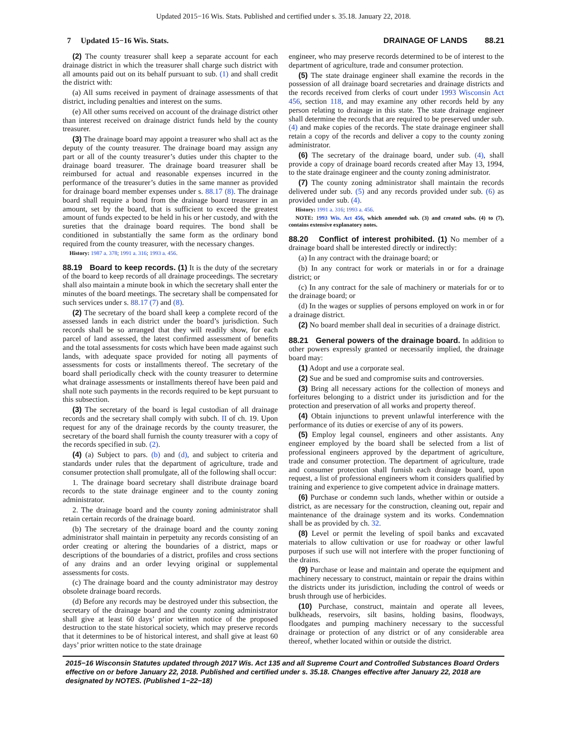Updated 2015−16 Wis. Stats. Published and certified under s. 35.18. January 22, 2018.
7 Updated 15−16 Wis. Stats. DRAINAGE OF LANDS 88.21
(2) The county treasurer shall keep a separate account for each drainage district in which the treasurer shall charge such district with all amounts paid out on its behalf pursuant to sub. (1) and shall credit the district with:
(a) All sums received in payment of drainage assessments of that district, including penalties and interest on the sums.
(e) All other sums received on account of the drainage district other than interest received on drainage district funds held by the county treasurer.
(3) The drainage board may appoint a treasurer who shall act as the deputy of the county treasurer. The drainage board may assign any part or all of the county treasurer’s duties under this chapter to the drainage board treasurer. The drainage board treasurer shall be reimbursed for actual and reasonable expenses incurred in the performance of the treasurer’s duties in the same manner as provided for drainage board member expenses under s. 88.17 (8). The drainage board shall require a bond from the drainage board treasurer in an amount, set by the board, that is sufficient to exceed the greatest amount of funds expected to be held in his or her custody, and with the sureties that the drainage board requires. The bond shall be conditioned in substantially the same form as the ordinary bond required from the county treasurer, with the necessary changes.
History: 1987 a. 378; 1991 a. 316; 1993 a. 456.
88.19 Board to keep records. (1) It is the duty of the secretary of the board to keep records of all drainage proceedings. The secretary shall also maintain a minute book in which the secretary shall enter the minutes of the board meetings. The secretary shall be compensated for such services under s. 88.17 (7) and (8).
(2) The secretary of the board shall keep a complete record of the assessed lands in each district under the board’s jurisdiction. Such records shall be so arranged that they will readily show, for each parcel of land assessed, the latest confirmed assessment of benefits and the total assessments for costs which have been made against such lands, with adequate space provided for noting all payments of assessments for costs or installments thereof. The secretary of the board shall periodically check with the county treasurer to determine what drainage assessments or installments thereof have been paid and shall note such payments in the records required to be kept pursuant to this subsection.
(3) The secretary of the board is legal custodian of all drainage records and the secretary shall comply with subch. II of ch. 19. Upon request for any of the drainage records by the county treasurer, the secretary of the board shall furnish the county treasurer with a copy of the records specified in sub. (2).
(4) (a) Subject to pars. (b) and (d), and subject to criteria and standards under rules that the department of agriculture, trade and consumer protection shall promulgate, all of the following shall occur:
1. The drainage board secretary shall distribute drainage board records to the state drainage engineer and to the county zoning administrator.
2. The drainage board and the county zoning administrator shall retain certain records of the drainage board.
(b) The secretary of the drainage board and the county zoning administrator shall maintain in perpetuity any records consisting of an order creating or altering the boundaries of a district, maps or descriptions of the boundaries of a district, profiles and cross sections of any drains and an order levying original or supplemental assessments for costs.
(c) The drainage board and the county administrator may destroy obsolete drainage board records.
(d) Before any records may be destroyed under this subsection, the secretary of the drainage board and the county zoning administrator shall give at least 60 days’ prior written notice of the proposed destruction to the state historical society, which may preserve records that it determines to be of historical interest, and shall give at least 60 days’ prior written notice to the state drainage
engineer, who may preserve records determined to be of interest to the department of agriculture, trade and consumer protection.
(5) The state drainage engineer shall examine the records in the possession of all drainage board secretaries and drainage districts and the records received from clerks of court under 1993 Wisconsin Act 456, section 118, and may examine any other records held by any person relating to drainage in this state. The state drainage engineer shall determine the records that are required to be preserved under sub. (4) and make copies of the records. The state drainage engineer shall retain a copy of the records and deliver a copy to the county zoning administrator.
(6) The secretary of the drainage board, under sub. (4), shall provide a copy of drainage board records created after May 13, 1994, to the state drainage engineer and the county zoning administrator.
(7) The county zoning administrator shall maintain the records delivered under sub. (5) and any records provided under sub. (6) as provided under sub. (4).
History: 1991 a. 316; 1993 a. 456.
NOTE: 1993 Wis. Act 456, which amended sub. (3) and created subs. (4) to (7), contains extensive explanatory notes.
88.20 Conflict of interest prohibited. (1) No member of a drainage board shall be interested directly or indirectly:
(a) In any contract with the drainage board; or
(b) In any contract for work or materials in or for a drainage district; or
(c) In any contract for the sale of machinery or materials for or to the drainage board; or
(d) In the wages or supplies of persons employed on work in or for a drainage district.
(2) No board member shall deal in securities of a drainage district.
88.21 General powers of the drainage board. In addition to other powers expressly granted or necessarily implied, the drainage board may:
(1) Adopt and use a corporate seal.
(2) Sue and be sued and compromise suits and controversies.
(3) Bring all necessary actions for the collection of moneys and forfeitures belonging to a district under its jurisdiction and for the protection and preservation of all works and property thereof.
(4) Obtain injunctions to prevent unlawful interference with the performance of its duties or exercise of any of its powers.
(5) Employ legal counsel, engineers and other assistants. Any engineer employed by the board shall be selected from a list of professional engineers approved by the department of agriculture, trade and consumer protection. The department of agriculture, trade and consumer protection shall furnish each drainage board, upon request, a list of professional engineers whom it considers qualified by training and experience to give competent advice in drainage matters.
(6) Purchase or condemn such lands, whether within or outside a district, as are necessary for the construction, cleaning out, repair and maintenance of the drainage system and its works. Condemnation shall be as provided by ch. 32.
(8) Level or permit the leveling of spoil banks and excavated materials to allow cultivation or use for roadway or other lawful purposes if such use will not interfere with the proper functioning of the drains.
(9) Purchase or lease and maintain and operate the equipment and machinery necessary to construct, maintain or repair the drains within the districts under its jurisdiction, including the control of weeds or brush through use of herbicides.
(10) Purchase, construct, maintain and operate all levees, bulkheads, reservoirs, silt basins, holding basins, floodways, floodgates and pumping machinery necessary to the successful drainage or protection of any district or of any considerable area thereof, whether located within or outside the district.
2015−16 Wisconsin Statutes updated through 2017 Wis. Act 135 and all Supreme Court and Controlled Substances Board Orders effective on or before January 22, 2018. Published and certified under s. 35.18. Changes effective after January 22, 2018 are designated by NOTES. (Published 1−22−18)